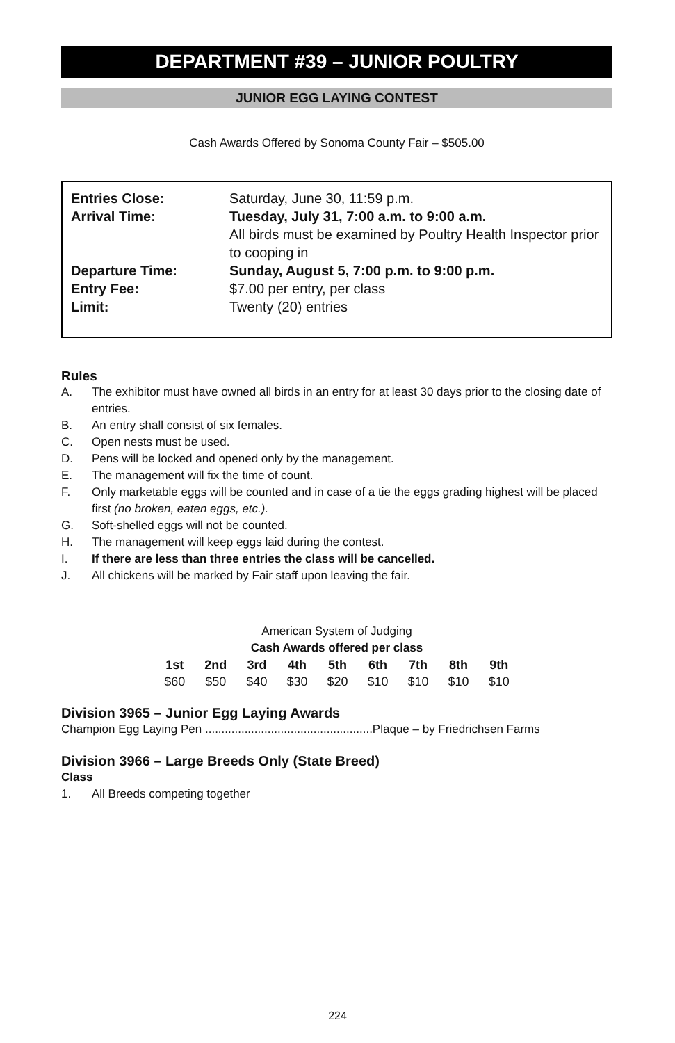DEPARTMENT #39 – JUNIOR POULTRY
JUNIOR EGG LAYING CONTEST
Cash Awards Offered by Sonoma County Fair – $505.00
| Entries Close: | Saturday, June 30, 11:59 p.m. |
| Arrival Time: | Tuesday, July 31, 7:00 a.m. to 9:00 a.m. All birds must be examined by Poultry Health Inspector prior to cooping in |
| Departure Time: | Sunday, August 5, 7:00 p.m. to 9:00 p.m. |
| Entry Fee: | $7.00 per entry, per class |
| Limit: | Twenty (20) entries |
Rules
A. The exhibitor must have owned all birds in an entry for at least 30 days prior to the closing date of entries.
B. An entry shall consist of six females.
C. Open nests must be used.
D. Pens will be locked and opened only by the management.
E. The management will fix the time of count.
F. Only marketable eggs will be counted and in case of a tie the eggs grading highest will be placed first (no broken, eaten eggs, etc.).
G. Soft-shelled eggs will not be counted.
H. The management will keep eggs laid during the contest.
I. If there are less than three entries the class will be cancelled.
J. All chickens will be marked by Fair staff upon leaving the fair.
American System of Judging
Cash Awards offered per class
| 1st | 2nd | 3rd | 4th | 5th | 6th | 7th | 8th | 9th |
| --- | --- | --- | --- | --- | --- | --- | --- | --- |
| $60 | $50 | $40 | $30 | $20 | $10 | $10 | $10 | $10 |
Division 3965 – Junior Egg Laying Awards
Champion Egg Laying Pen ...................................................Plaque – by Friedrichsen Farms
Division 3966 – Large Breeds Only (State Breed)
Class
1. All Breeds competing together
224